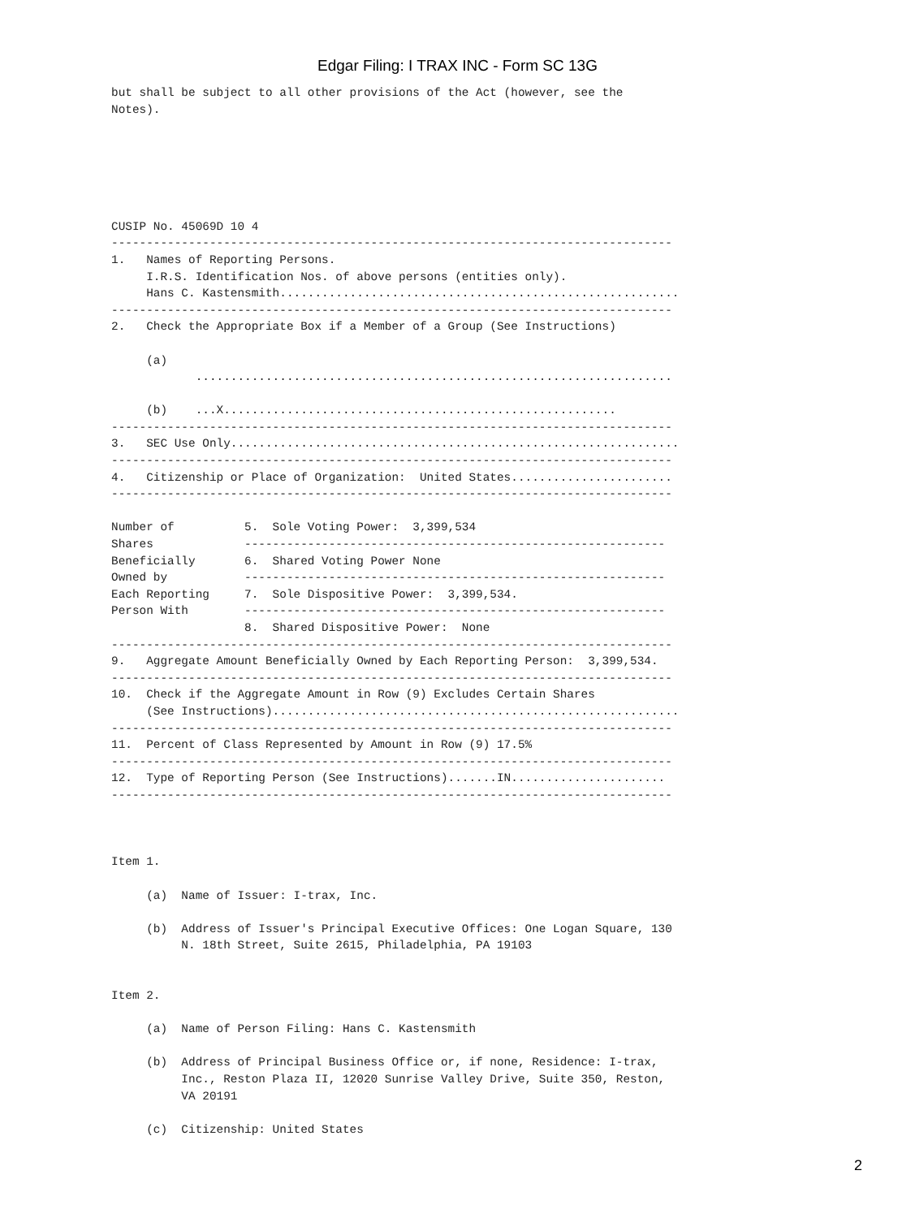Edgar Filing: I TRAX INC - Form SC 13G
but shall be subject to all other provisions of the Act (however, see the
Notes).






CUSIP No. 45069D 10 4
--------------------------------------------------------------------------------
1.   Names of Reporting Persons.
     I.R.S. Identification Nos. of above persons (entities only).
     Hans C. Kastensmith.........................................................
--------------------------------------------------------------------------------
2.   Check the Appropriate Box if a Member of a Group (See Instructions)

     (a)
            ....................................................................

     (b)    ...X........................................................
--------------------------------------------------------------------------------
3.   SEC Use Only................................................................
--------------------------------------------------------------------------------
4.   Citizenship or Place of Organization:  United States.......................
--------------------------------------------------------------------------------

Number of          5.  Sole Voting Power:  3,399,534
Shares             ------------------------------------------------------------
Beneficially       6.  Shared Voting Power None
Owned by           ------------------------------------------------------------
Each Reporting     7.  Sole Dispositive Power:  3,399,534.
Person With        ------------------------------------------------------------
                   8.  Shared Dispositive Power:  None
--------------------------------------------------------------------------------
9.   Aggregate Amount Beneficially Owned by Each Reporting Person:  3,399,534.
--------------------------------------------------------------------------------
10.  Check if the Aggregate Amount in Row (9) Excludes Certain Shares
     (See Instructions)..........................................................
--------------------------------------------------------------------------------
11.  Percent of Class Represented by Amount in Row (9) 17.5%
--------------------------------------------------------------------------------
12.  Type of Reporting Person (See Instructions).......IN......................
--------------------------------------------------------------------------------



Item 1.

     (a)  Name of Issuer: I-trax, Inc.

     (b)  Address of Issuer's Principal Executive Offices: One Logan Square, 130
          N. 18th Street, Suite 2615, Philadelphia, PA 19103


Item 2.

     (a)  Name of Person Filing: Hans C. Kastensmith

     (b)  Address of Principal Business Office or, if none, Residence: I-trax,
          Inc., Reston Plaza II, 12020 Sunrise Valley Drive, Suite 350, Reston,
          VA 20191

     (c)  Citizenship: United States
2